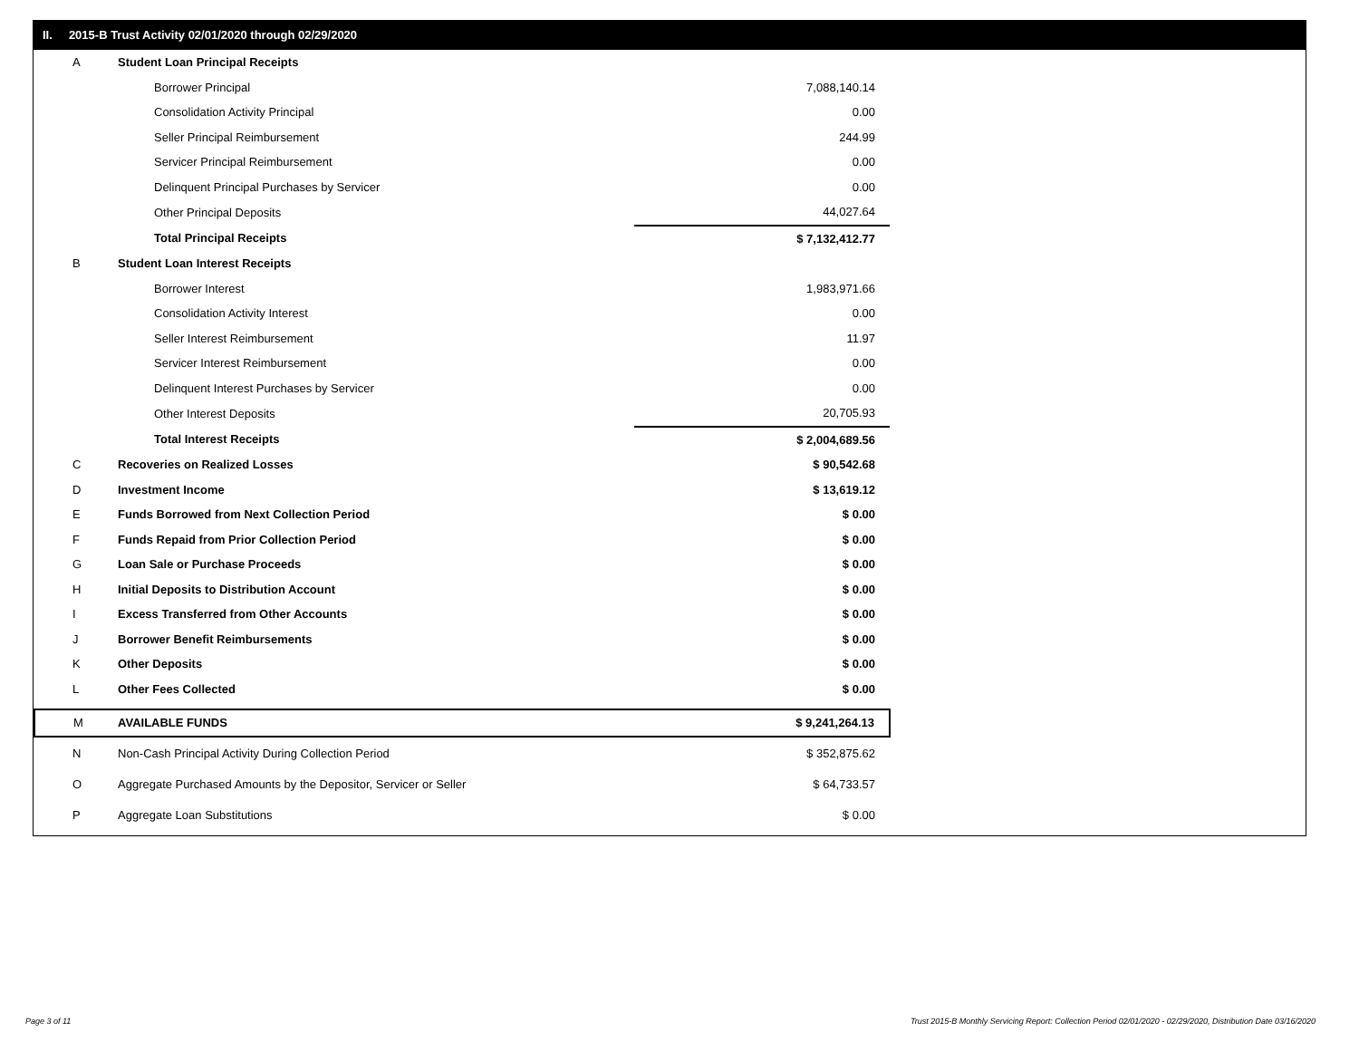II. 2015-B Trust Activity 02/01/2020 through 02/29/2020
| A | Student Loan Principal Receipts | |
| | Borrower Principal | 7,088,140.14 |
| | Consolidation Activity Principal | 0.00 |
| | Seller Principal Reimbursement | 244.99 |
| | Servicer Principal Reimbursement | 0.00 |
| | Delinquent Principal Purchases by Servicer | 0.00 |
| | Other Principal Deposits | 44,027.64 |
| | Total Principal Receipts | $ 7,132,412.77 |
| B | Student Loan Interest Receipts | |
| | Borrower Interest | 1,983,971.66 |
| | Consolidation Activity Interest | 0.00 |
| | Seller Interest Reimbursement | 11.97 |
| | Servicer Interest Reimbursement | 0.00 |
| | Delinquent Interest Purchases by Servicer | 0.00 |
| | Other Interest Deposits | 20,705.93 |
| | Total Interest Receipts | $ 2,004,689.56 |
| C | Recoveries on Realized Losses | $ 90,542.68 |
| D | Investment Income | $ 13,619.12 |
| E | Funds Borrowed from Next Collection Period | $ 0.00 |
| F | Funds Repaid from Prior Collection Period | $ 0.00 |
| G | Loan Sale or Purchase Proceeds | $ 0.00 |
| H | Initial Deposits to Distribution Account | $ 0.00 |
| I | Excess Transferred from Other Accounts | $ 0.00 |
| J | Borrower Benefit Reimbursements | $ 0.00 |
| K | Other Deposits | $ 0.00 |
| L | Other Fees Collected | $ 0.00 |
| M | AVAILABLE FUNDS | $ 9,241,264.13 |
| N | Non-Cash Principal Activity During Collection Period | $ 352,875.62 |
| O | Aggregate Purchased Amounts by the Depositor, Servicer or Seller | $ 64,733.57 |
| P | Aggregate Loan Substitutions | $ 0.00 |
Page 3 of 11
Trust 2015-B Monthly Servicing Report: Collection Period 02/01/2020 - 02/29/2020, Distribution Date 03/16/2020